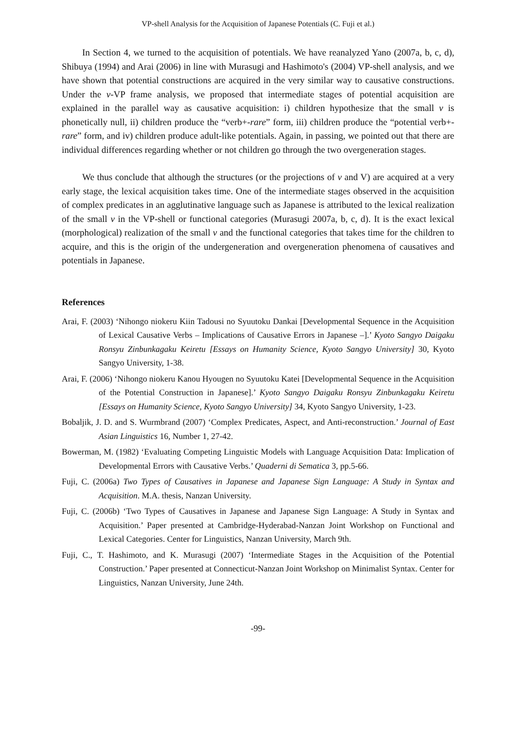VP-shell Analysis for the Acquisition of Japanese Potentials (C. Fuji et al.)
In Section 4, we turned to the acquisition of potentials. We have reanalyzed Yano (2007a, b, c, d), Shibuya (1994) and Arai (2006) in line with Murasugi and Hashimoto's (2004) VP-shell analysis, and we have shown that potential constructions are acquired in the very similar way to causative constructions. Under the v-VP frame analysis, we proposed that intermediate stages of potential acquisition are explained in the parallel way as causative acquisition: i) children hypothesize that the small v is phonetically null, ii) children produce the “verb+-rare” form, iii) children produce the “potential verb+-rare” form, and iv) children produce adult-like potentials. Again, in passing, we pointed out that there are individual differences regarding whether or not children go through the two overgeneration stages.
We thus conclude that although the structures (or the projections of v and V) are acquired at a very early stage, the lexical acquisition takes time. One of the intermediate stages observed in the acquisition of complex predicates in an agglutinative language such as Japanese is attributed to the lexical realization of the small v in the VP-shell or functional categories (Murasugi 2007a, b, c, d). It is the exact lexical (morphological) realization of the small v and the functional categories that takes time for the children to acquire, and this is the origin of the undergeneration and overgeneration phenomena of causatives and potentials in Japanese.
References
Arai, F. (2003) ‘Nihongo niokeru Kiin Tadousi no Syuutoku Dankai [Developmental Sequence in the Acquisition of Lexical Causative Verbs – Implications of Causative Errors in Japanese –].’ Kyoto Sangyo Daigaku Ronsyu Zinbunkagaku Keiretu [Essays on Humanity Science, Kyoto Sangyo University] 30, Kyoto Sangyo University, 1-38.
Arai, F. (2006) ‘Nihongo niokeru Kanou Hyougen no Syuutoku Katei [Developmental Sequence in the Acquisition of the Potential Construction in Japanese].’ Kyoto Sangyo Daigaku Ronsyu Zinbunkagaku Keiretu [Essays on Humanity Science, Kyoto Sangyo University] 34, Kyoto Sangyo University, 1-23.
Bobaljik, J. D. and S. Wurmbrand (2007) ‘Complex Predicates, Aspect, and Anti-reconstruction.’ Journal of East Asian Linguistics 16, Number 1, 27-42.
Bowerman, M. (1982) ‘Evaluating Competing Linguistic Models with Language Acquisition Data: Implication of Developmental Errors with Causative Verbs.’ Quaderni di Sematica 3, pp.5-66.
Fuji, C. (2006a) Two Types of Causatives in Japanese and Japanese Sign Language: A Study in Syntax and Acquisition. M.A. thesis, Nanzan University.
Fuji, C. (2006b) ‘Two Types of Causatives in Japanese and Japanese Sign Language: A Study in Syntax and Acquisition.’ Paper presented at Cambridge-Hyderabad-Nanzan Joint Workshop on Functional and Lexical Categories. Center for Linguistics, Nanzan University, March 9th.
Fuji, C., T. Hashimoto, and K. Murasugi (2007) ‘Intermediate Stages in the Acquisition of the Potential Construction.’ Paper presented at Connecticut-Nanzan Joint Workshop on Minimalist Syntax. Center for Linguistics, Nanzan University, June 24th.
-99-